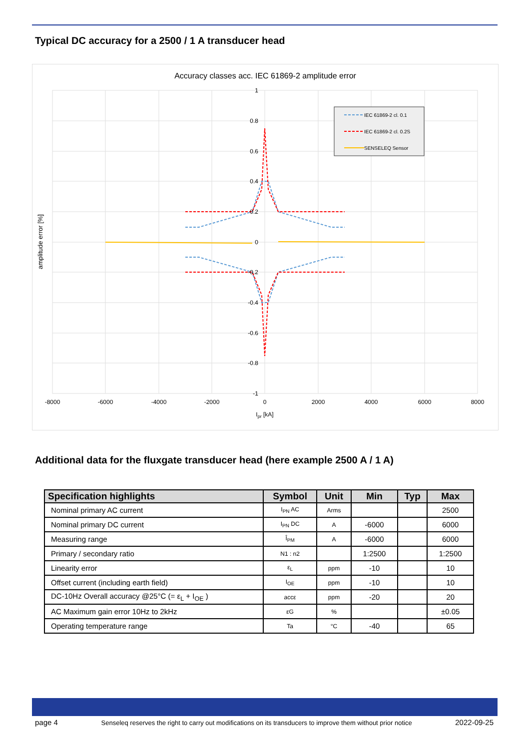Typical DC accuracy for a 2500 / 1 A transducer head
Accuracy classes acc. IEC 61869-2 amplitude error
1
0.8
0.6
0.4
0.2
0
-0.2
-0.4
-0.6
-0.8
-1
-8000
-6000
-4000
-2000
0
2000
4000
6000
8000
Ipr [kA]
amplitude error [%]
IEC 61869-2 cl. 0.1
IEC 61869-2 cl. 0.2S
SENSELEQ Sensor
Additional data for the fluxgate transducer head (here example 2500 A / 1 A)
| Specification highlights | Symbol | Unit | Min | Typ | Max |
| --- | --- | --- | --- | --- | --- |
| Nominal primary AC current | I<sub>PN</sub> AC | Arms | | | 2500 |
| Nominal primary DC current | I<sub>PN</sub> DC | A | -6000 | | 6000 |
| Measuring range | Î<sub>PM</sub> | A | -6000 | | 6000 |
| Primary / secondary ratio | N1 : n2 | | 1:2500 | | 1:2500 |
| Linearity error | ε<sub>L</sub> | ppm | -10 | | 10 |
| Offset current (including earth field) | I<sub>OE</sub> | ppm | -10 | | 10 |
| DC-10Hz Overall accuracy @25°C (= ε<sub>L</sub> + I<sub>OE</sub> ) | accε | ppm | -20 | | 20 |
| AC Maximum gain error 10Hz to 2kHz | εG | % | | | ±0.05 |
| Operating temperature range | Ta | °C | -40 | | 65 |
page 4 Senseleq reserves the right to carry out modifications on its transducers to improve them without prior notice 2022-09-25